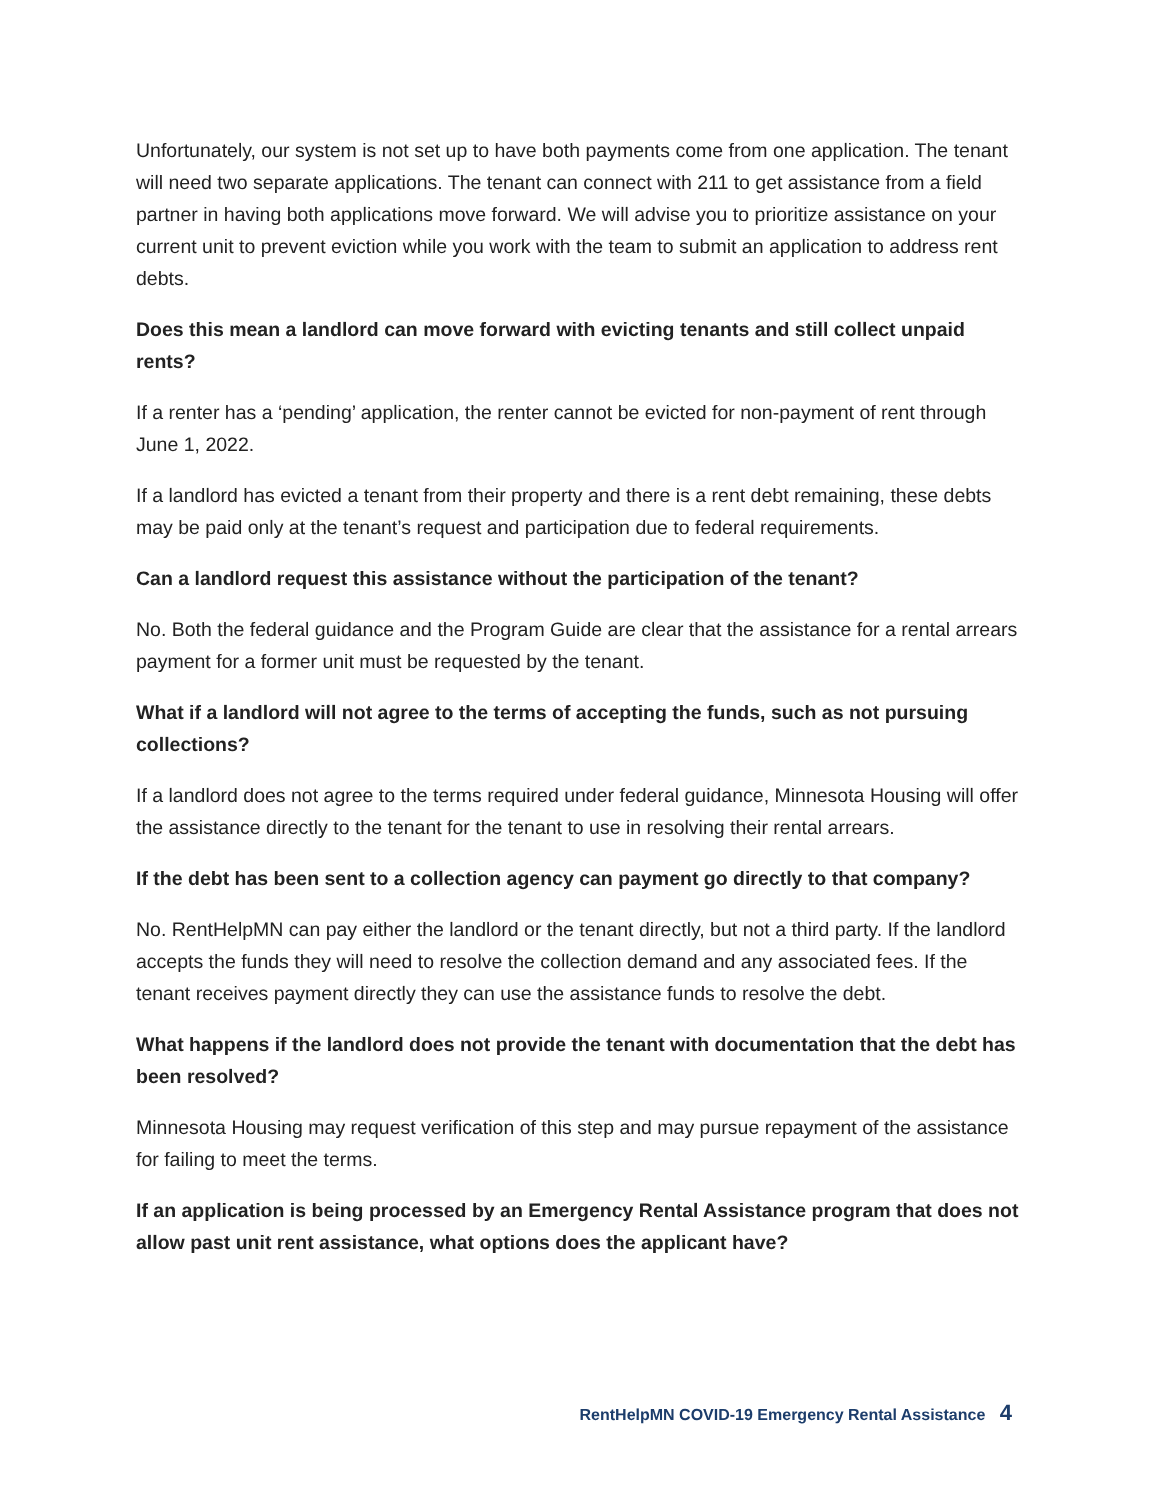Unfortunately, our system is not set up to have both payments come from one application. The tenant will need two separate applications. The tenant can connect with 211 to get assistance from a field partner in having both applications move forward. We will advise you to prioritize assistance on your current unit to prevent eviction while you work with the team to submit an application to address rent debts.
Does this mean a landlord can move forward with evicting tenants and still collect unpaid rents?
If a renter has a ‘pending’ application, the renter cannot be evicted for non-payment of rent through June 1, 2022.
If a landlord has evicted a tenant from their property and there is a rent debt remaining, these debts may be paid only at the tenant’s request and participation due to federal requirements.
Can a landlord request this assistance without the participation of the tenant?
No. Both the federal guidance and the Program Guide are clear that the assistance for a rental arrears payment for a former unit must be requested by the tenant.
What if a landlord will not agree to the terms of accepting the funds, such as not pursuing collections?
If a landlord does not agree to the terms required under federal guidance, Minnesota Housing will offer the assistance directly to the tenant for the tenant to use in resolving their rental arrears.
If the debt has been sent to a collection agency can payment go directly to that company?
No. RentHelpMN can pay either the landlord or the tenant directly, but not a third party. If the landlord accepts the funds they will need to resolve the collection demand and any associated fees. If the tenant receives payment directly they can use the assistance funds to resolve the debt.
What happens if the landlord does not provide the tenant with documentation that the debt has been resolved?
Minnesota Housing may request verification of this step and may pursue repayment of the assistance for failing to meet the terms.
If an application is being processed by an Emergency Rental Assistance program that does not allow past unit rent assistance, what options does the applicant have?
RentHelpMN COVID-19 Emergency Rental Assistance 4